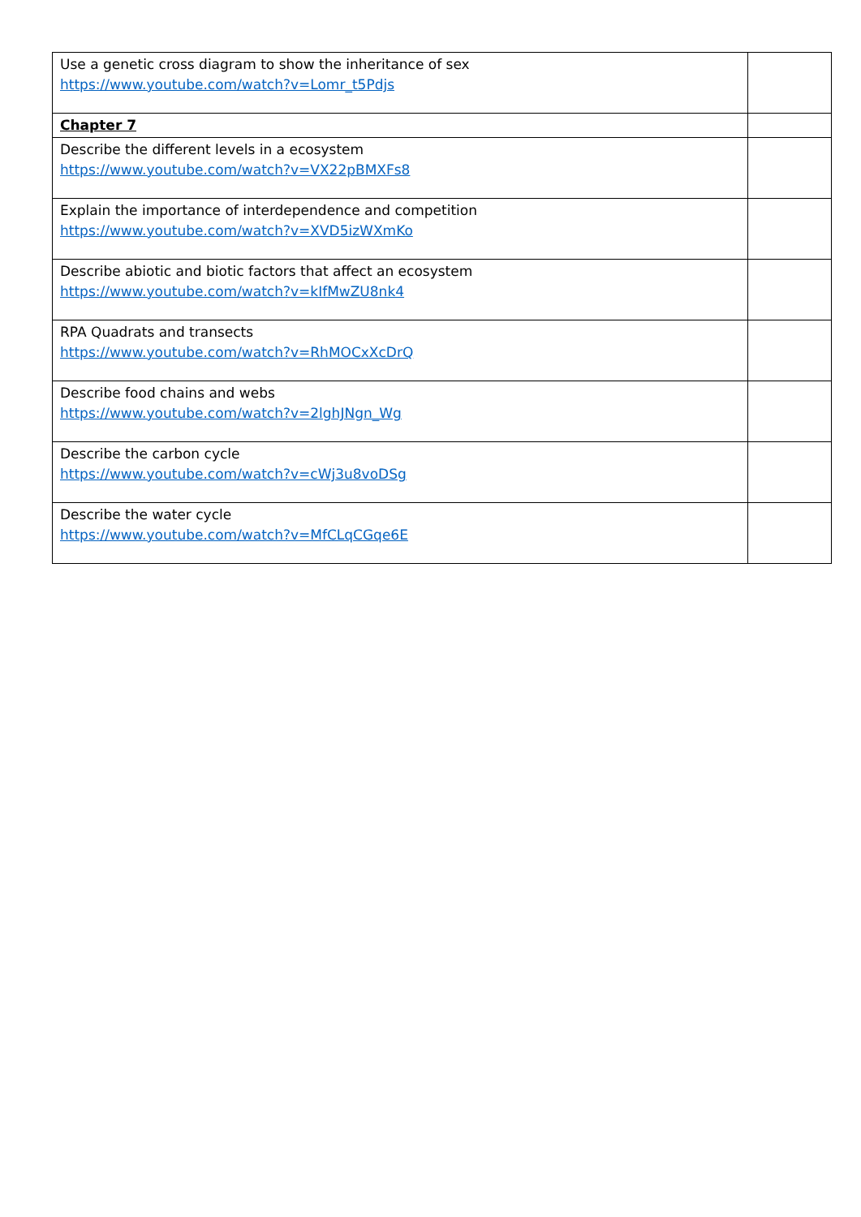| Use a genetic cross diagram to show the inheritance of sex https://www.youtube.com/watch?v=Lomr_t5Pdjs | |
| Chapter 7 | |
| Describe the different levels in a ecosystem https://www.youtube.com/watch?v=VX22pBMXFs8 | |
| Explain the importance of interdependence and competition https://www.youtube.com/watch?v=XVD5izWXmKo | |
| Describe abiotic and biotic factors that affect an ecosystem https://www.youtube.com/watch?v=kIfMwZU8nk4 | |
| RPA Quadrats and transects https://www.youtube.com/watch?v=RhMOCxXcDrQ | |
| Describe food chains and webs https://www.youtube.com/watch?v=2lghJNgn_Wg | |
| Describe the carbon cycle https://www.youtube.com/watch?v=cWj3u8voDSg | |
| Describe the water cycle https://www.youtube.com/watch?v=MfCLqCGqe6E | |